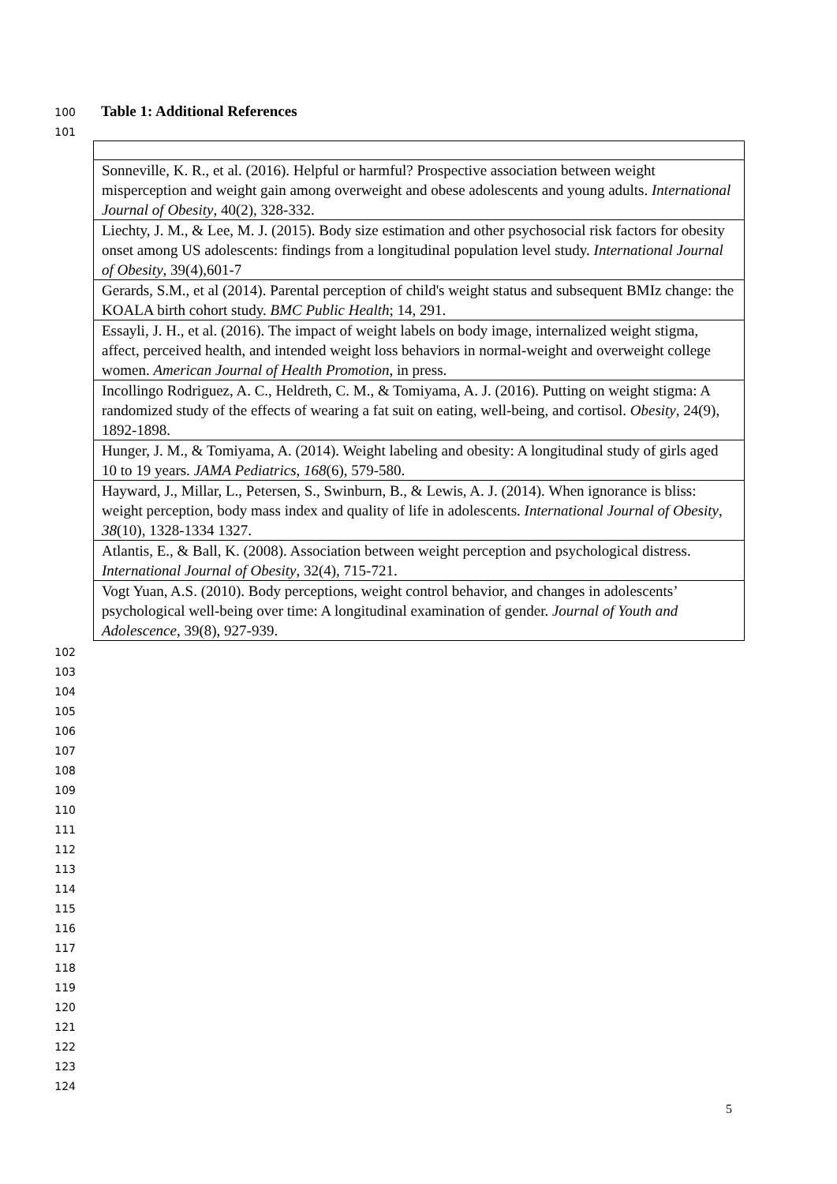100 Table 1: Additional References
101
| Sonneville, K. R., et al. (2016). Helpful or harmful? Prospective association between weight misperception and weight gain among overweight and obese adolescents and young adults. International Journal of Obesity , 40(2), 328-332. |
| Liechty, J. M., & Lee, M. J. (2015). Body size estimation and other psychosocial risk factors for obesity onset among US adolescents: findings from a longitudinal population level study. International Journal of Obesity , 39(4),601-7 |
| Gerards, S.M., et al (2014). Parental perception of child's weight status and subsequent BMIz change: the KOALA birth cohort study. BMC Public Health ; 14, 291. |
| Essayli, J. H., et al. (2016). The impact of weight labels on body image, internalized weight stigma, affect, perceived health, and intended weight loss behaviors in normal-weight and overweight college women. American Journal of Health Promotion , in press. |
| Incollingo Rodriguez, A. C., Heldreth, C. M., & Tomiyama, A. J. (2016). Putting on weight stigma: A randomized study of the effects of wearing a fat suit on eating, well-being, and cortisol. Obesity , 24(9), 1892-1898. |
| Hunger, J. M., & Tomiyama, A. (2014). Weight labeling and obesity: A longitudinal study of girls aged 10 to 19 years. JAMA Pediatrics , 168 (6), 579-580. |
| Hayward, J., Millar, L., Petersen, S., Swinburn, B., & Lewis, A. J. (2014). When ignorance is bliss: weight perception, body mass index and quality of life in adolescents. International Journal of Obesity , 38 (10), 1328-1334 1327. |
| Atlantis, E., & Ball, K. (2008). Association between weight perception and psychological distress. International Journal of Obesity , 32(4), 715-721. |
| Vogt Yuan, A.S. (2010). Body perceptions, weight control behavior, and changes in adolescents’ psychological well-being over time: A longitudinal examination of gender. Journal of Youth and Adolescence , 39(8), 927-939. |
102
103
104
105
106
107
108
109
110
111
112
113
114
115
116
117
118
119
120
121
122
123
124
5